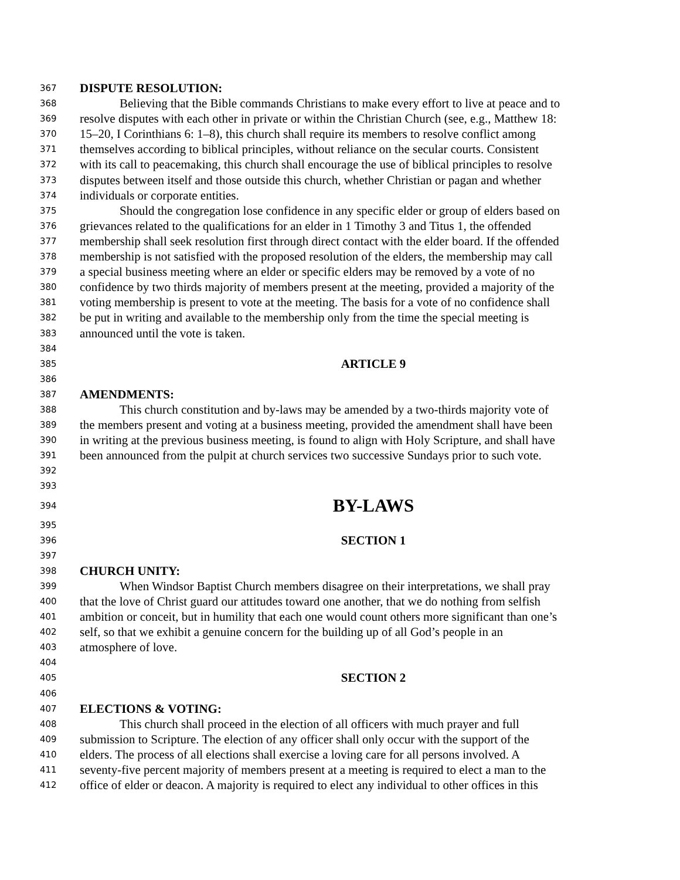367 DISPUTE RESOLUTION:
368 Believing that the Bible commands Christians to make every effort to live at peace and to
369 resolve disputes with each other in private or within the Christian Church (see, e.g., Matthew 18:
370 15–20, I Corinthians 6: 1–8), this church shall require its members to resolve conflict among
371 themselves according to biblical principles, without reliance on the secular courts. Consistent
372 with its call to peacemaking, this church shall encourage the use of biblical principles to resolve
373 disputes between itself and those outside this church, whether Christian or pagan and whether
374 individuals or corporate entities.
375 Should the congregation lose confidence in any specific elder or group of elders based on
376 grievances related to the qualifications for an elder in 1 Timothy 3 and Titus 1, the offended
377 membership shall seek resolution first through direct contact with the elder board. If the offended
378 membership is not satisfied with the proposed resolution of the elders, the membership may call
379 a special business meeting where an elder or specific elders may be removed by a vote of no
380 confidence by two thirds majority of members present at the meeting, provided a majority of the
381 voting membership is present to vote at the meeting. The basis for a vote of no confidence shall
382 be put in writing and available to the membership only from the time the special meeting is
383 announced until the vote is taken.
384
385 ARTICLE 9
386
387 AMENDMENTS:
388 This church constitution and by-laws may be amended by a two-thirds majority vote of
389 the members present and voting at a business meeting, provided the amendment shall have been
390 in writing at the previous business meeting, is found to align with Holy Scripture, and shall have
391 been announced from the pulpit at church services two successive Sundays prior to such vote.
392
393
394 BY-LAWS
395
396 SECTION 1
397
398 CHURCH UNITY:
399 When Windsor Baptist Church members disagree on their interpretations, we shall pray
400 that the love of Christ guard our attitudes toward one another, that we do nothing from selfish
401 ambition or conceit, but in humility that each one would count others more significant than one’s
402 self, so that we exhibit a genuine concern for the building up of all God’s people in an
403 atmosphere of love.
404
405 SECTION 2
406
407 ELECTIONS & VOTING:
408 This church shall proceed in the election of all officers with much prayer and full
409 submission to Scripture. The election of any officer shall only occur with the support of the
410 elders. The process of all elections shall exercise a loving care for all persons involved. A
411 seventy-five percent majority of members present at a meeting is required to elect a man to the
412 office of elder or deacon. A majority is required to elect any individual to other offices in this